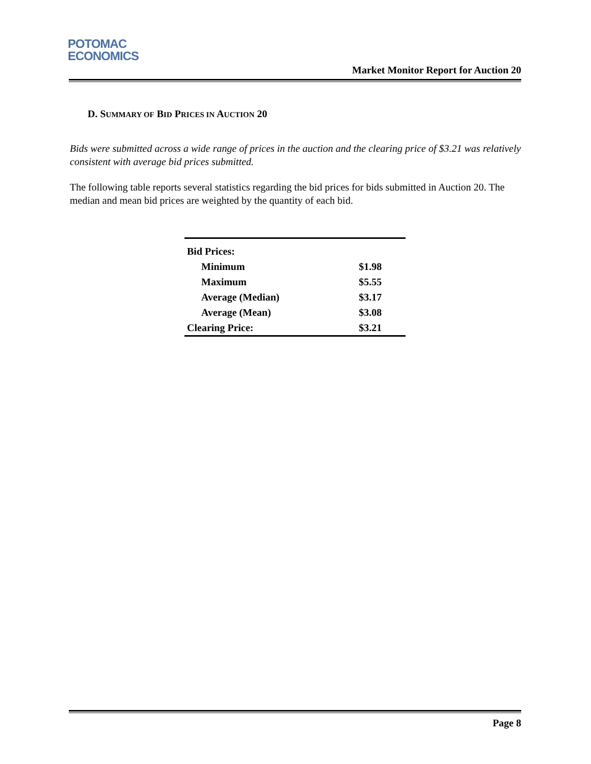POTOMAC
ECONOMICS
Market Monitor Report for Auction 20
D. SUMMARY OF BID PRICES IN AUCTION 20
Bids were submitted across a wide range of prices in the auction and the clearing price of $3.21 was relatively consistent with average bid prices submitted.
The following table reports several statistics regarding the bid prices for bids submitted in Auction 20. The median and mean bid prices are weighted by the quantity of each bid.
| Bid Prices: | |
| Minimum | $1.98 |
| Maximum | $5.55 |
| Average (Median) | $3.17 |
| Average (Mean) | $3.08 |
| Clearing Price: | $3.21 |
Page 8